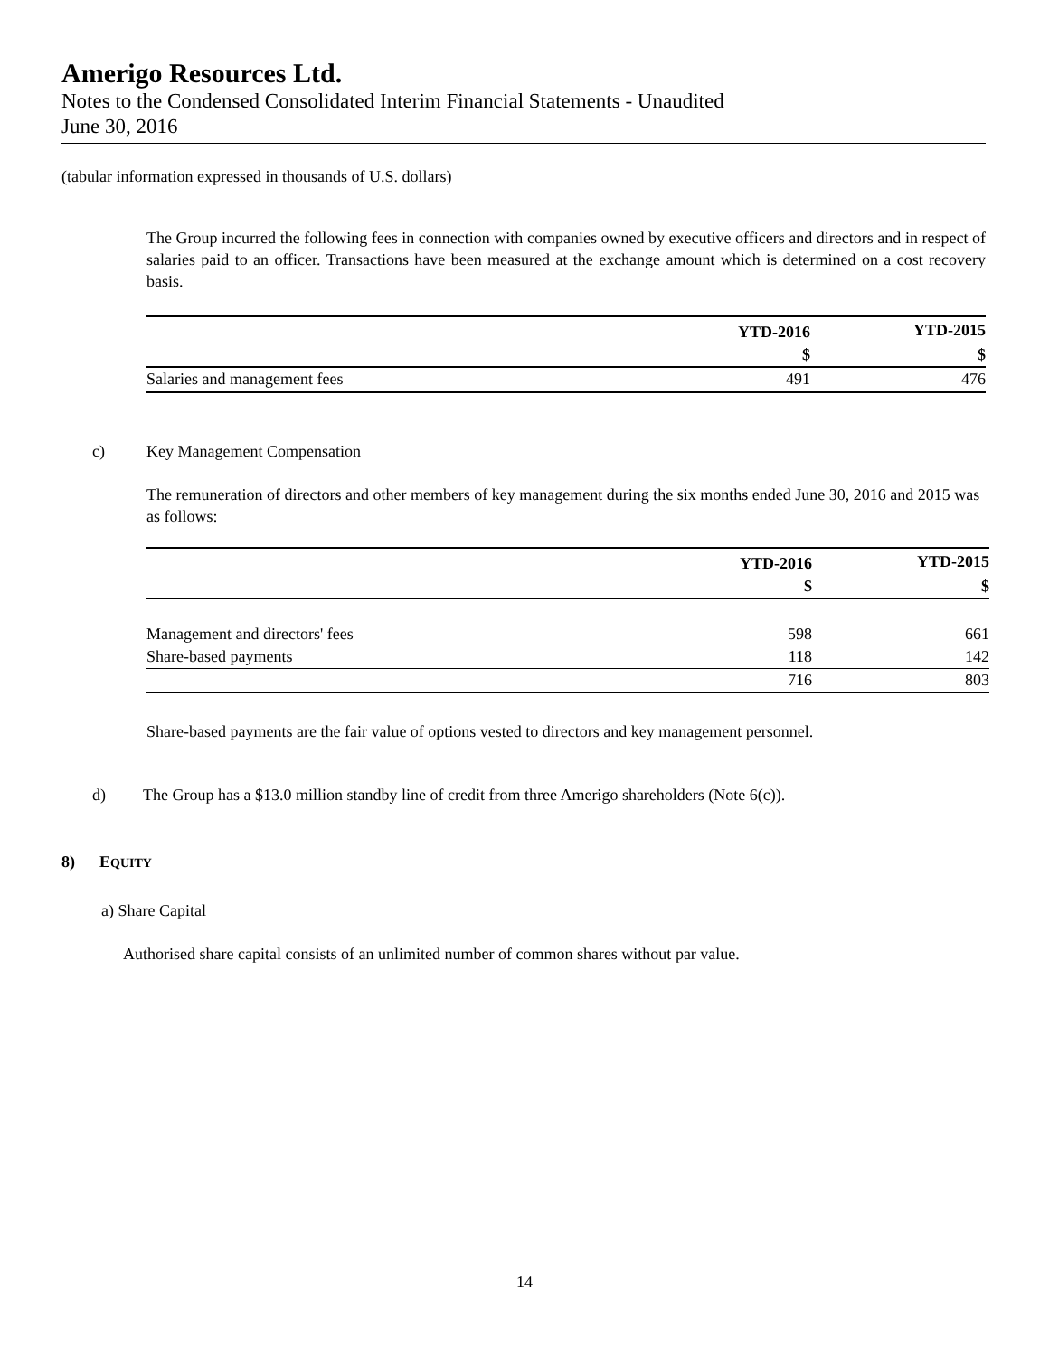Amerigo Resources Ltd.
Notes to the Condensed Consolidated Interim Financial Statements - Unaudited
June 30, 2016
(tabular information expressed in thousands of U.S. dollars)
The Group incurred the following fees in connection with companies owned by executive officers and directors and in respect of salaries paid to an officer. Transactions have been measured at the exchange amount which is determined on a cost recovery basis.
| | YTD-2016 | YTD-2015 |
| --- | --- | --- |
| | $ | $ |
| Salaries and management fees | 491 | 476 |
c) Key Management Compensation
The remuneration of directors and other members of key management during the six months ended June 30, 2016 and 2015 was as follows:
| | YTD-2016 | YTD-2015 |
| --- | --- | --- |
| | $ | $ |
| Management and directors' fees | 598 | 661 |
| Share-based payments | 118 | 142 |
| | 716 | 803 |
Share-based payments are the fair value of options vested to directors and key management personnel.
d) The Group has a $13.0 million standby line of credit from three Amerigo shareholders (Note 6(c)).
8) EQUITY
a) Share Capital
Authorised share capital consists of an unlimited number of common shares without par value.
14